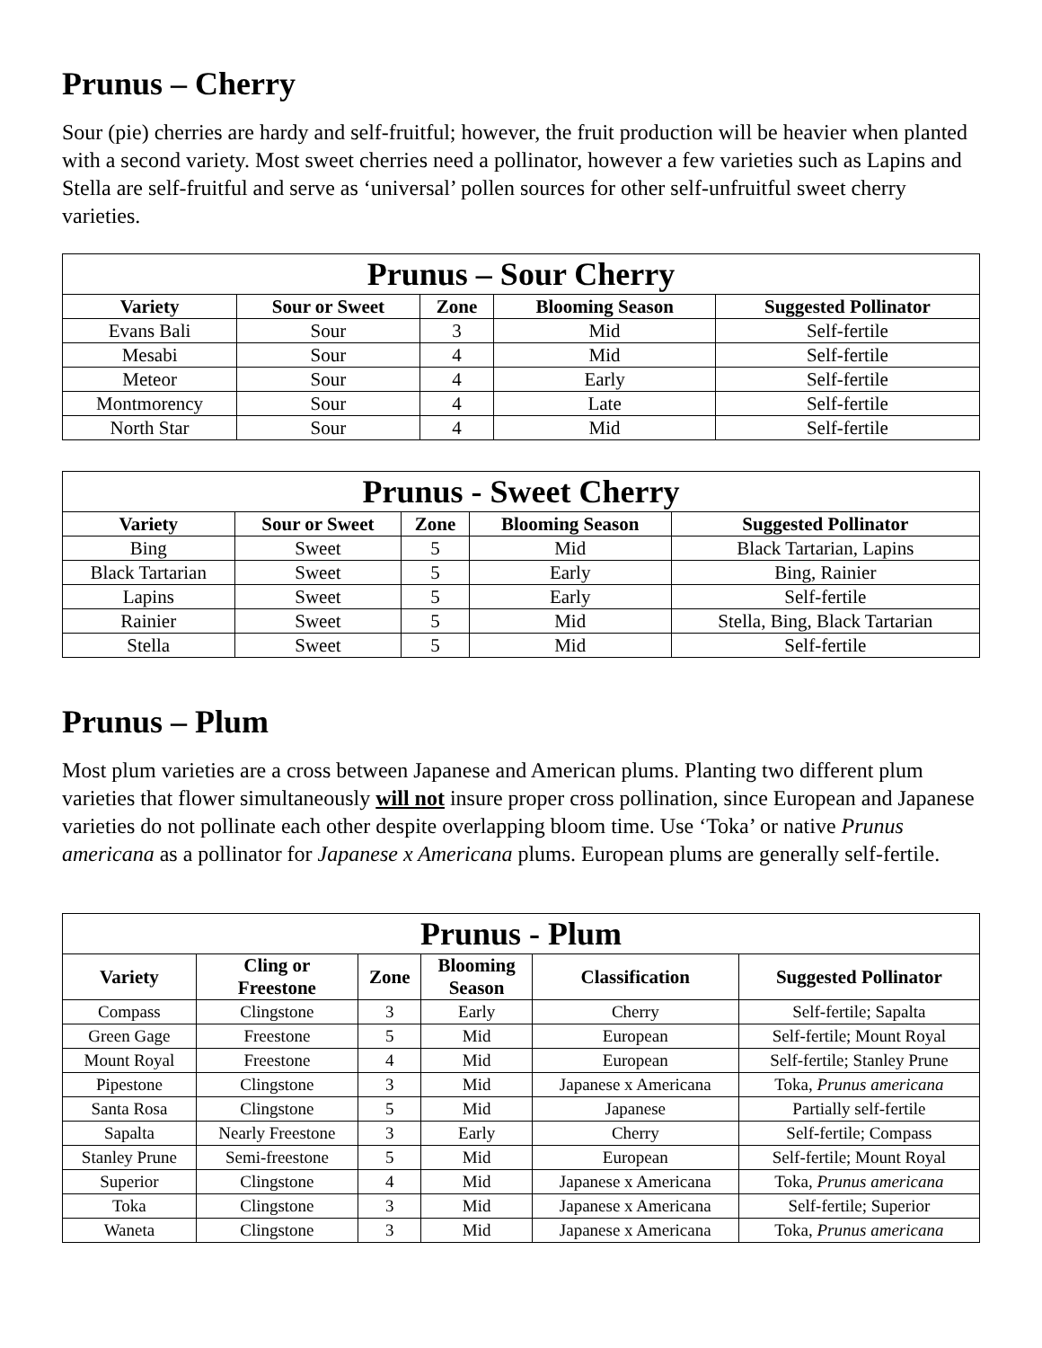Prunus – Cherry
Sour (pie) cherries are hardy and self-fruitful; however, the fruit production will be heavier when planted with a second variety. Most sweet cherries need a pollinator, however a few varieties such as Lapins and Stella are self-fruitful and serve as ‘universal’ pollen sources for other self-unfruitful sweet cherry varieties.
| Prunus – Sour Cherry | | | | |
| --- | --- | --- | --- | --- |
| Variety | Sour or Sweet | Zone | Blooming Season | Suggested Pollinator |
| Evans Bali | Sour | 3 | Mid | Self-fertile |
| Mesabi | Sour | 4 | Mid | Self-fertile |
| Meteor | Sour | 4 | Early | Self-fertile |
| Montmorency | Sour | 4 | Late | Self-fertile |
| North Star | Sour | 4 | Mid | Self-fertile |
| Prunus - Sweet Cherry | | | | |
| --- | --- | --- | --- | --- |
| Variety | Sour or Sweet | Zone | Blooming Season | Suggested Pollinator |
| Bing | Sweet | 5 | Mid | Black Tartarian, Lapins |
| Black Tartarian | Sweet | 5 | Early | Bing, Rainier |
| Lapins | Sweet | 5 | Early | Self-fertile |
| Rainier | Sweet | 5 | Mid | Stella, Bing, Black Tartarian |
| Stella | Sweet | 5 | Mid | Self-fertile |
Prunus – Plum
Most plum varieties are a cross between Japanese and American plums. Planting two different plum varieties that flower simultaneously will not insure proper cross pollination, since European and Japanese varieties do not pollinate each other despite overlapping bloom time. Use ‘Toka’ or native Prunus americana as a pollinator for Japanese x Americana plums. European plums are generally self-fertile.
| Prunus - Plum | | | | | |
| --- | --- | --- | --- | --- | --- |
| Variety | Cling or Freestone | Zone | Blooming Season | Classification | Suggested Pollinator |
| Compass | Clingstone | 3 | Early | Cherry | Self-fertile; Sapalta |
| Green Gage | Freestone | 5 | Mid | European | Self-fertile; Mount Royal |
| Mount Royal | Freestone | 4 | Mid | European | Self-fertile; Stanley Prune |
| Pipestone | Clingstone | 3 | Mid | Japanese x Americana | Toka, Prunus americana |
| Santa Rosa | Clingstone | 5 | Mid | Japanese | Partially self-fertile |
| Sapalta | Nearly Freestone | 3 | Early | Cherry | Self-fertile; Compass |
| Stanley Prune | Semi-freestone | 5 | Mid | European | Self-fertile; Mount Royal |
| Superior | Clingstone | 4 | Mid | Japanese x Americana | Toka, Prunus americana |
| Toka | Clingstone | 3 | Mid | Japanese x Americana | Self-fertile; Superior |
| Waneta | Clingstone | 3 | Mid | Japanese x Americana | Toka, Prunus americana |